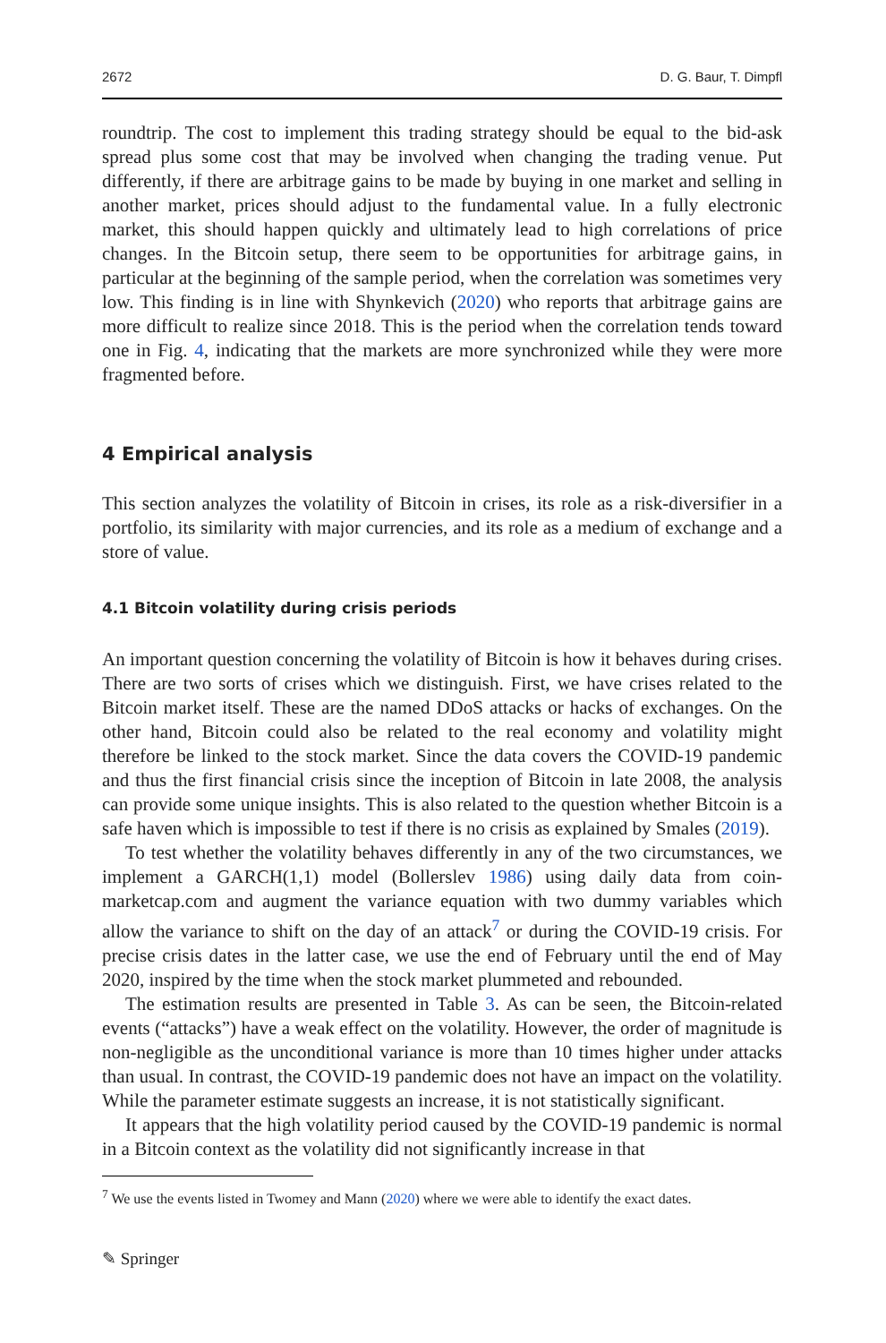2672 D. G. Baur, T. Dimpfl
roundtrip. The cost to implement this trading strategy should be equal to the bid-ask spread plus some cost that may be involved when changing the trading venue. Put differently, if there are arbitrage gains to be made by buying in one market and selling in another market, prices should adjust to the fundamental value. In a fully electronic market, this should happen quickly and ultimately lead to high correlations of price changes. In the Bitcoin setup, there seem to be opportunities for arbitrage gains, in particular at the beginning of the sample period, when the correlation was sometimes very low. This finding is in line with Shynkevich (2020) who reports that arbitrage gains are more difficult to realize since 2018. This is the period when the correlation tends toward one in Fig. 4, indicating that the markets are more synchronized while they were more fragmented before.
4 Empirical analysis
This section analyzes the volatility of Bitcoin in crises, its role as a risk-diversifier in a portfolio, its similarity with major currencies, and its role as a medium of exchange and a store of value.
4.1 Bitcoin volatility during crisis periods
An important question concerning the volatility of Bitcoin is how it behaves during crises. There are two sorts of crises which we distinguish. First, we have crises related to the Bitcoin market itself. These are the named DDoS attacks or hacks of exchanges. On the other hand, Bitcoin could also be related to the real economy and volatility might therefore be linked to the stock market. Since the data covers the COVID-19 pandemic and thus the first financial crisis since the inception of Bitcoin in late 2008, the analysis can provide some unique insights. This is also related to the question whether Bitcoin is a safe haven which is impossible to test if there is no crisis as explained by Smales (2019).
To test whether the volatility behaves differently in any of the two circumstances, we implement a GARCH(1,1) model (Bollerslev 1986) using daily data from coin-marketcap.com and augment the variance equation with two dummy variables which allow the variance to shift on the day of an attack<sup>7</sup> or during the COVID-19 crisis. For precise crisis dates in the latter case, we use the end of February until the end of May 2020, inspired by the time when the stock market plummeted and rebounded.
The estimation results are presented in Table 3. As can be seen, the Bitcoin-related events (“attacks”) have a weak effect on the volatility. However, the order of magnitude is non-negligible as the unconditional variance is more than 10 times higher under attacks than usual. In contrast, the COVID-19 pandemic does not have an impact on the volatility. While the parameter estimate suggests an increase, it is not statistically significant.
It appears that the high volatility period caused by the COVID-19 pandemic is normal in a Bitcoin context as the volatility did not significantly increase in that
<sup>7</sup> We use the events listed in Twomey and Mann (2020) where we were able to identify the exact dates.
✎ Springer